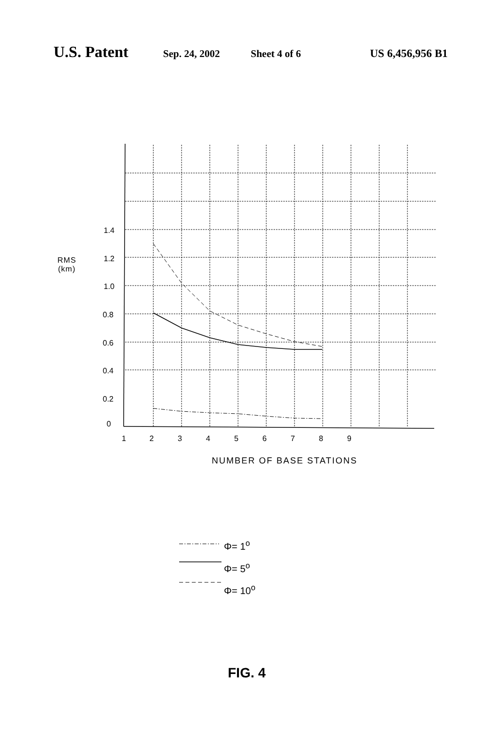U.S. Patent Sep. 24, 2002 Sheet 4 of 6 US 6,456,956 B1
1.4
1.2
1.0
0.8
0.6
0.4
0.2
0
1
2
3
4
5
6
7
8
9
RMS
(km)
NUMBER OF BASE STATIONS
Φ= 1<sup>o</sup>
Φ= 5<sup>o</sup>
Φ= 10<sup>o</sup>
FIG. 4